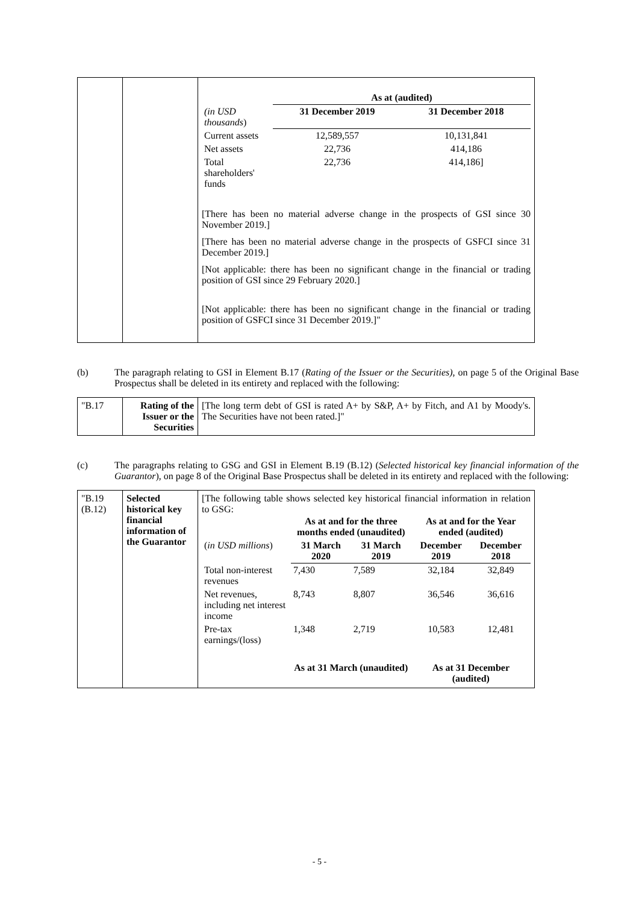| | | / / As at (audited) / / / (in USD thousands ) / 31 December 2019 / 31 December 2018 / / Current assets / 12,589,557 / 10,131,841 / / Net assets / 22,736 / 414,186 / / Total shareholders' funds / 22,736 / 414,186] / [There has been no material adverse change in the prospects of GSI since 30 November 2019.] [There has been no material adverse change in the prospects of GSFCI since 31 December 2019.] [Not applicable: there has been no significant change in the financial or trading position of GSI since 29 February 2020.] [Not applicable: there has been no significant change in the financial or trading position of GSFCI since 31 December 2019.]" |
(b) The paragraph relating to GSI in Element B.17 (Rating of the Issuer or the Securities), on page 5 of the Original Base Prospectus shall be deleted in its entirety and replaced with the following:
| "B.17 | Rating of the Issuer or the Securities | [The long term debt of GSI is rated A+ by S&P, A+ by Fitch, and A1 by Moody's. The Securities have not been rated.]" |
(c) The paragraphs relating to GSG and GSI in Element B.19 (B.12) (Selected historical key financial information of the Guarantor), on page 8 of the Original Base Prospectus shall be deleted in its entirety and replaced with the following:
| "B.19 (B.12) | Selected historical key financial information of the Guarantor | [The following table shows selected key historical financial information in relation to GSG: / / As at and for the three months ended (unaudited) / / As at and for the Year ended (audited) / / / ( in USD millions ) / 31 March 2020 / 31 March 2019 / December 2019 / December 2018 / / Total non-interest revenues / 7,430 / 7,589 / 32,184 / 32,849 / / Net revenues, including net interest income / 8,743 / 8,807 / 36,546 / 36,616 / / Pre-tax earnings/(loss) / 1,348 / 2,719 / 10,583 / 12,481 / / / As at 31 March (unaudited) / / As at 31 December (audited) / / |
- 5 -